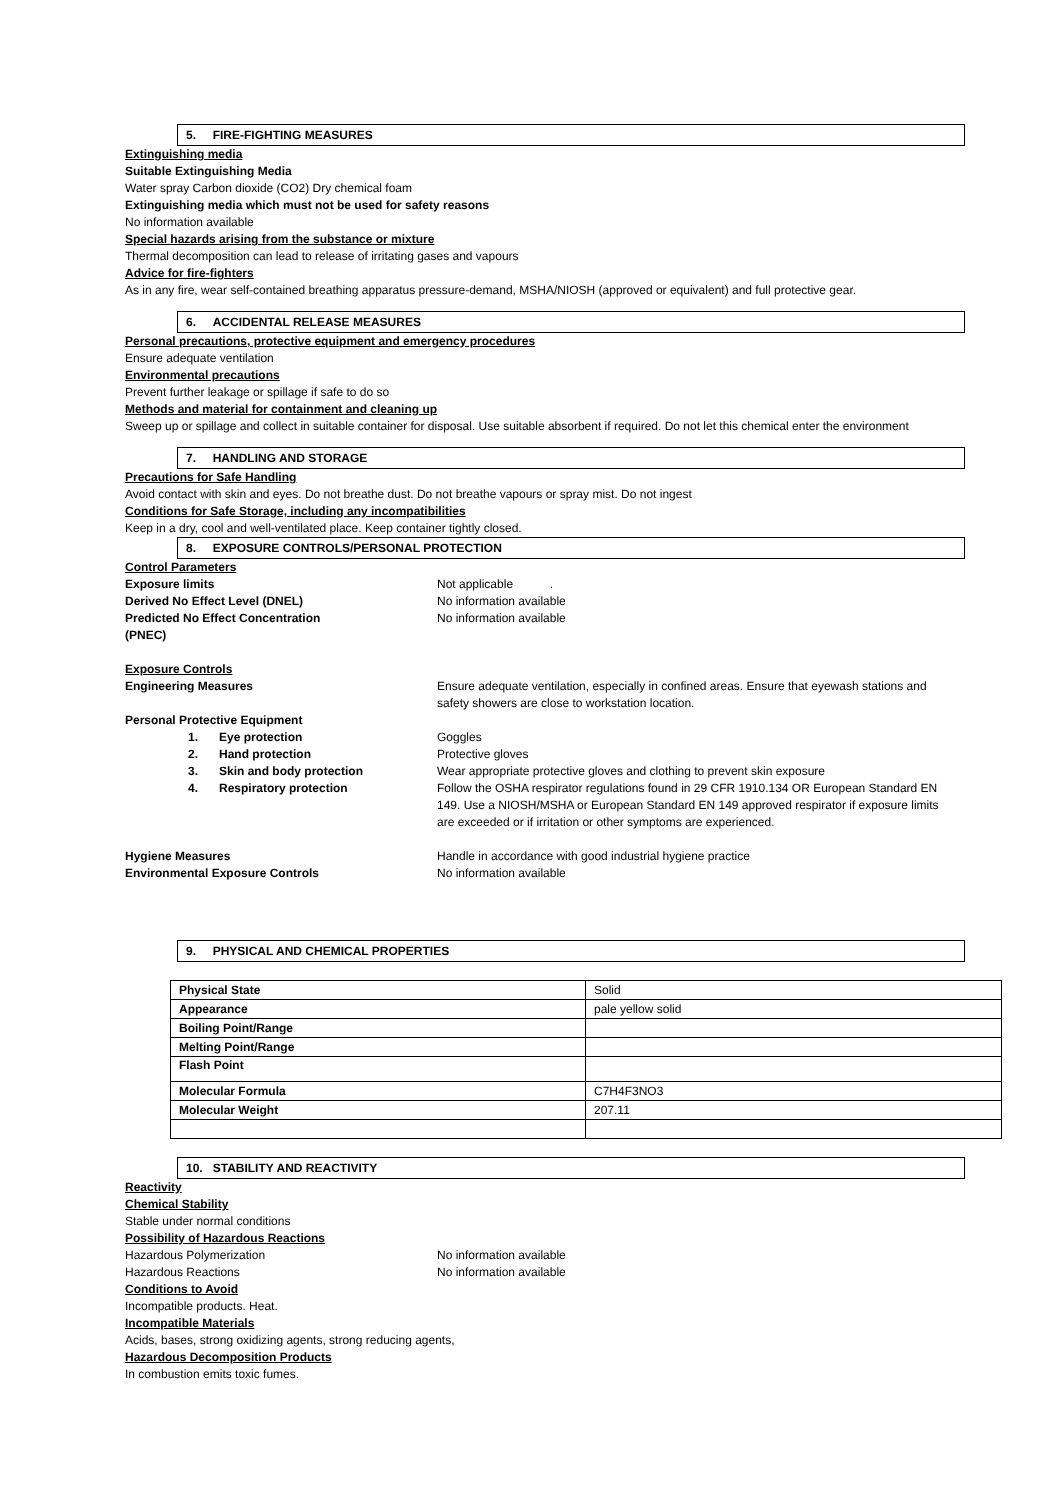5. FIRE-FIGHTING MEASURES
Extinguishing media
Suitable Extinguishing Media
Water spray Carbon dioxide (CO2) Dry chemical foam
Extinguishing media which must not be used for safety reasons
No information available
Special hazards arising from the substance or mixture
Thermal decomposition can lead to release of irritating gases and vapours
Advice for fire-fighters
As in any fire, wear self-contained breathing apparatus pressure-demand, MSHA/NIOSH (approved or equivalent) and full protective gear.
6. ACCIDENTAL RELEASE MEASURES
Personal precautions, protective equipment and emergency procedures
Ensure adequate ventilation
Environmental precautions
Prevent further leakage or spillage if safe to do so
Methods and material for containment and cleaning up
Sweep up or spillage and collect in suitable container for disposal. Use suitable absorbent if required. Do not let this chemical enter the environment
7. HANDLING AND STORAGE
Precautions for Safe Handling
Avoid contact with skin and eyes. Do not breathe dust. Do not breathe vapours or spray mist. Do not ingest
Conditions for Safe Storage, including any incompatibilities
Keep in a dry, cool and well-ventilated place. Keep container tightly closed.
8. EXPOSURE CONTROLS/PERSONAL PROTECTION
Control Parameters
Exposure limits Not applicable .
Derived No Effect Level (DNEL) No information available
Predicted No Effect Concentration
(PNEC)
No information available
Exposure Controls
Engineering Measures Ensure adequate ventilation, especially in confined areas. Ensure that eyewash stations and safety showers are close to workstation location.
Personal Protective Equipment
1. Eye protection Goggles
2. Hand protection Protective gloves
3. Skin and body protection Wear appropriate protective gloves and clothing to prevent skin exposure
4. Respiratory protection Follow the OSHA respirator regulations found in 29 CFR 1910.134 OR European Standard EN 149. Use a NIOSH/MSHA or European Standard EN 149 approved respirator if exposure limits are exceeded or if irritation or other symptoms are experienced.
Hygiene Measures Handle in accordance with good industrial hygiene practice
Environmental Exposure Controls No information available
9. PHYSICAL AND CHEMICAL PROPERTIES
| Physical State | Solid |
| Appearance | pale yellow solid |
| Boiling Point/Range | |
| Melting Point/Range | |
| Flash Point | |
| Molecular Formula | C7H4F3NO3 |
| Molecular Weight | 207.11 |
10. STABILITY AND REACTIVITY
Reactivity
Chemical Stability
Stable under normal conditions
Possibility of Hazardous Reactions
Hazardous Polymerization No information available
Hazardous Reactions No information available
Conditions to Avoid
Incompatible products. Heat.
Incompatible Materials
Acids, bases, strong oxidizing agents, strong reducing agents,
Hazardous Decomposition Products
In combustion emits toxic fumes.